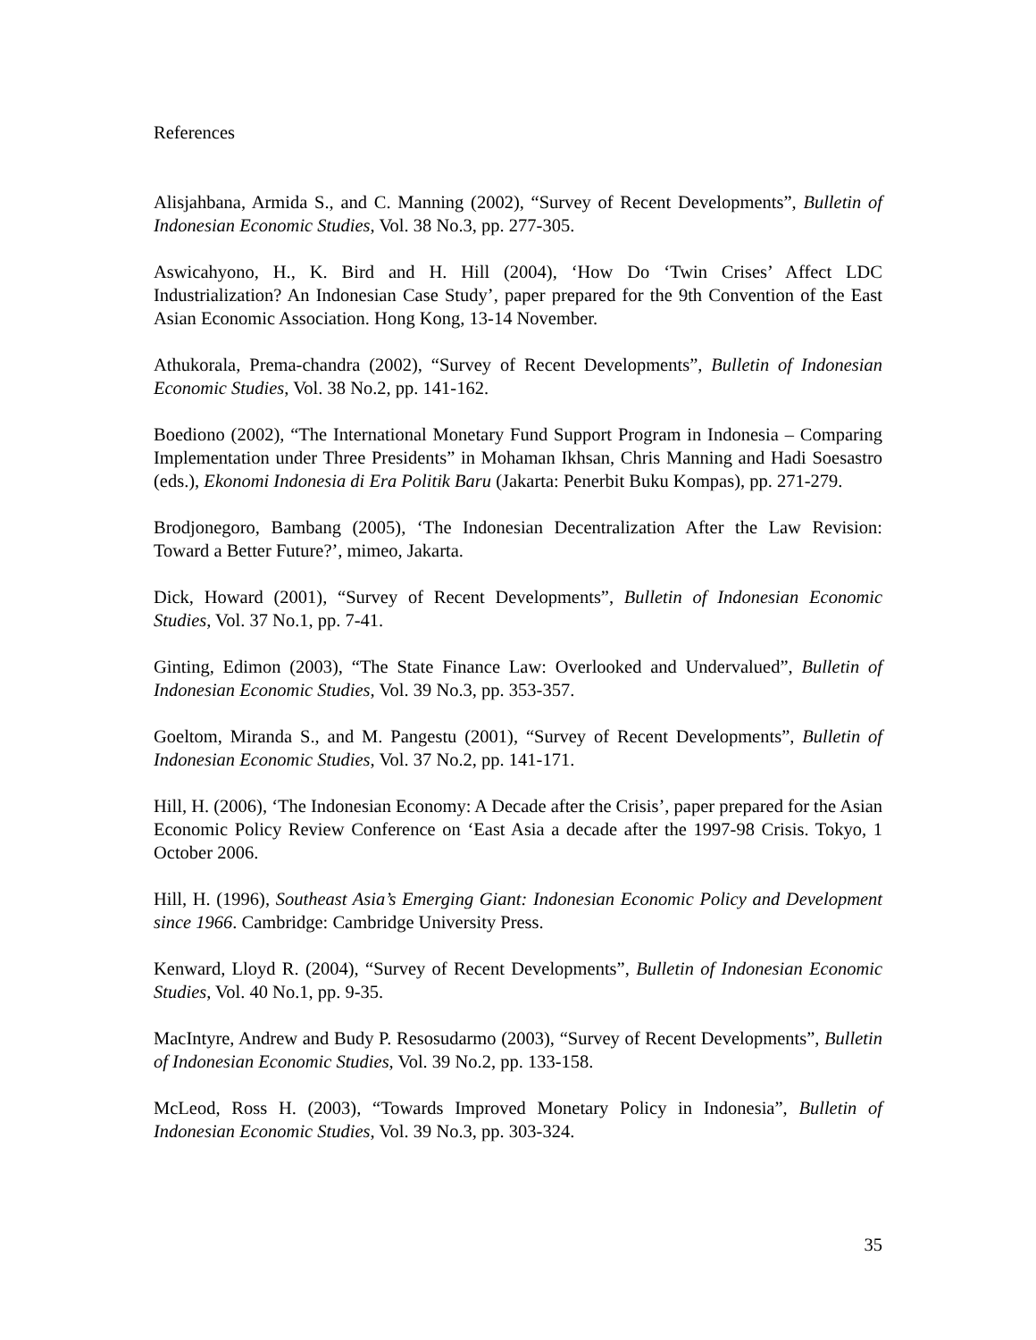References
Alisjahbana, Armida S., and C. Manning (2002), “Survey of Recent Developments”, Bulletin of Indonesian Economic Studies, Vol. 38 No.3, pp. 277-305.
Aswicahyono, H., K. Bird and H. Hill (2004), ‘How Do ‘Twin Crises’ Affect LDC Industrialization? An Indonesian Case Study’, paper prepared for the 9th Convention of the East Asian Economic Association. Hong Kong, 13-14 November.
Athukorala, Prema-chandra (2002), “Survey of Recent Developments”, Bulletin of Indonesian Economic Studies, Vol. 38 No.2, pp. 141-162.
Boediono (2002), “The International Monetary Fund Support Program in Indonesia – Comparing Implementation under Three Presidents” in Mohaman Ikhsan, Chris Manning and Hadi Soesastro (eds.), Ekonomi Indonesia di Era Politik Baru (Jakarta: Penerbit Buku Kompas), pp. 271-279.
Brodjonegoro, Bambang (2005), ‘The Indonesian Decentralization After the Law Revision: Toward a Better Future?’, mimeo, Jakarta.
Dick, Howard (2001), “Survey of Recent Developments”, Bulletin of Indonesian Economic Studies, Vol. 37 No.1, pp. 7-41.
Ginting, Edimon (2003), “The State Finance Law: Overlooked and Undervalued”, Bulletin of Indonesian Economic Studies, Vol. 39 No.3, pp. 353-357.
Goeltom, Miranda S., and M. Pangestu (2001), “Survey of Recent Developments”, Bulletin of Indonesian Economic Studies, Vol. 37 No.2, pp. 141-171.
Hill, H. (2006), ‘The Indonesian Economy: A Decade after the Crisis’, paper prepared for the Asian Economic Policy Review Conference on ‘East Asia a decade after the 1997-98 Crisis. Tokyo, 1 October 2006.
Hill, H. (1996), Southeast Asia’s Emerging Giant: Indonesian Economic Policy and Development since 1966. Cambridge: Cambridge University Press.
Kenward, Lloyd R. (2004), “Survey of Recent Developments”, Bulletin of Indonesian Economic Studies, Vol. 40 No.1, pp. 9-35.
MacIntyre, Andrew and Budy P. Resosudarmo (2003), “Survey of Recent Developments”, Bulletin of Indonesian Economic Studies, Vol. 39 No.2, pp. 133-158.
McLeod, Ross H. (2003), “Towards Improved Monetary Policy in Indonesia”, Bulletin of Indonesian Economic Studies, Vol. 39 No.3, pp. 303-324.
35